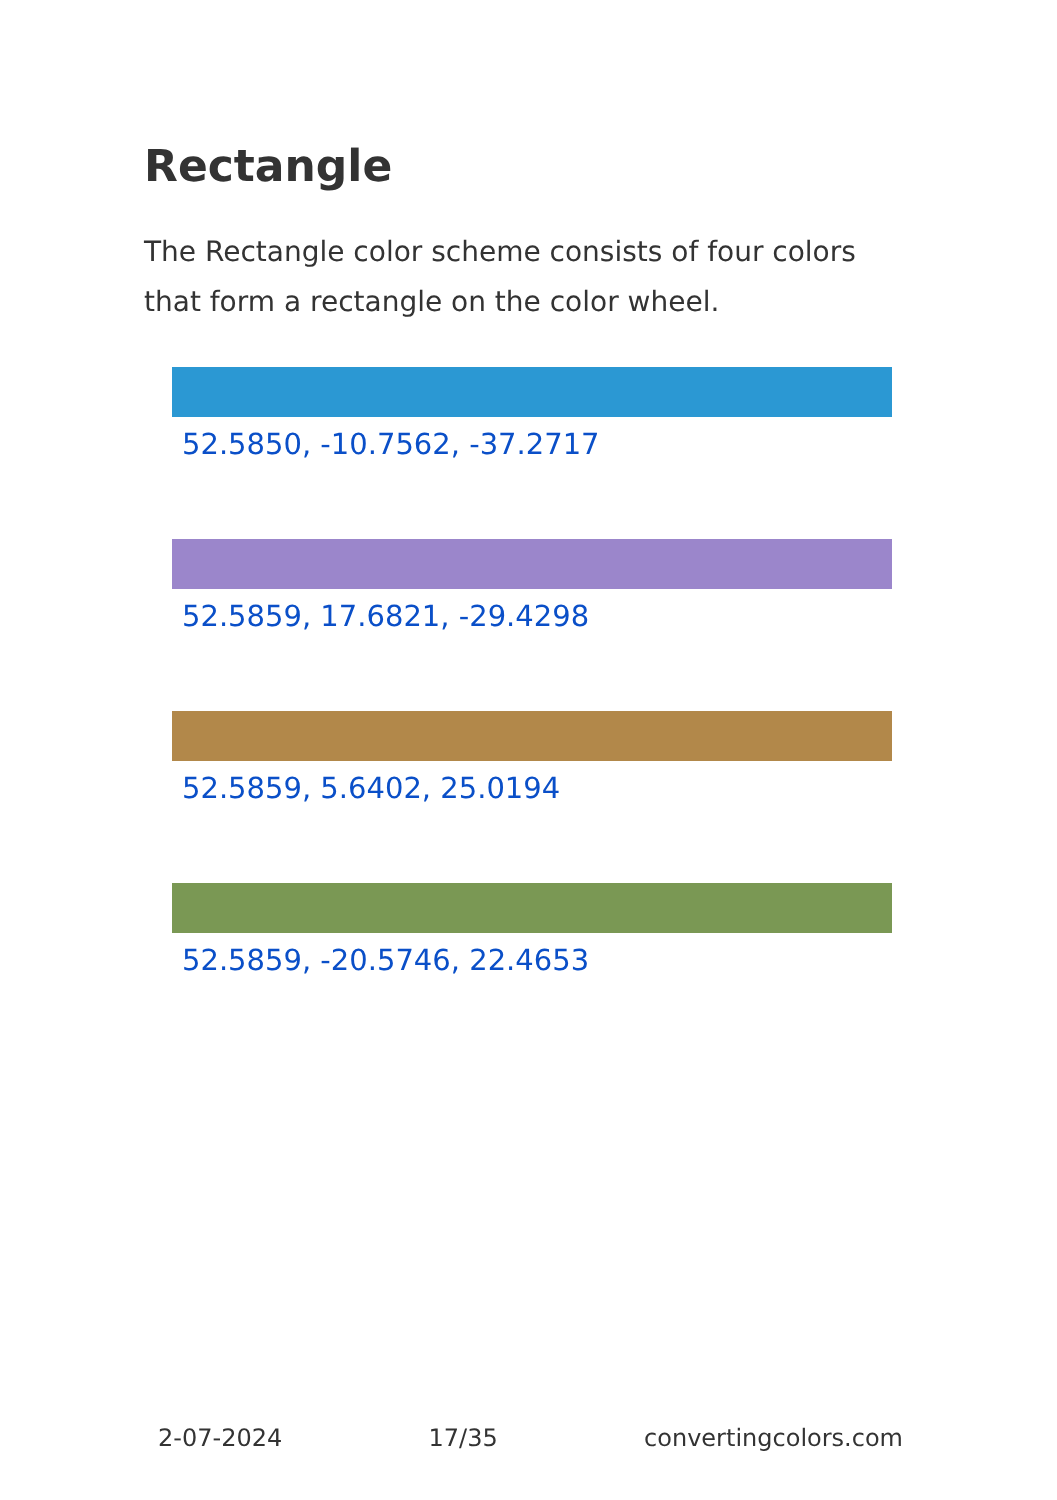Rectangle
The Rectangle color scheme consists of four colors that form a rectangle on the color wheel.
52.5850, -10.7562, -37.2717
52.5859, 17.6821, -29.4298
52.5859, 5.6402, 25.0194
52.5859, -20.5746, 22.4653
2-07-2024 17/35 convertingcolors.com